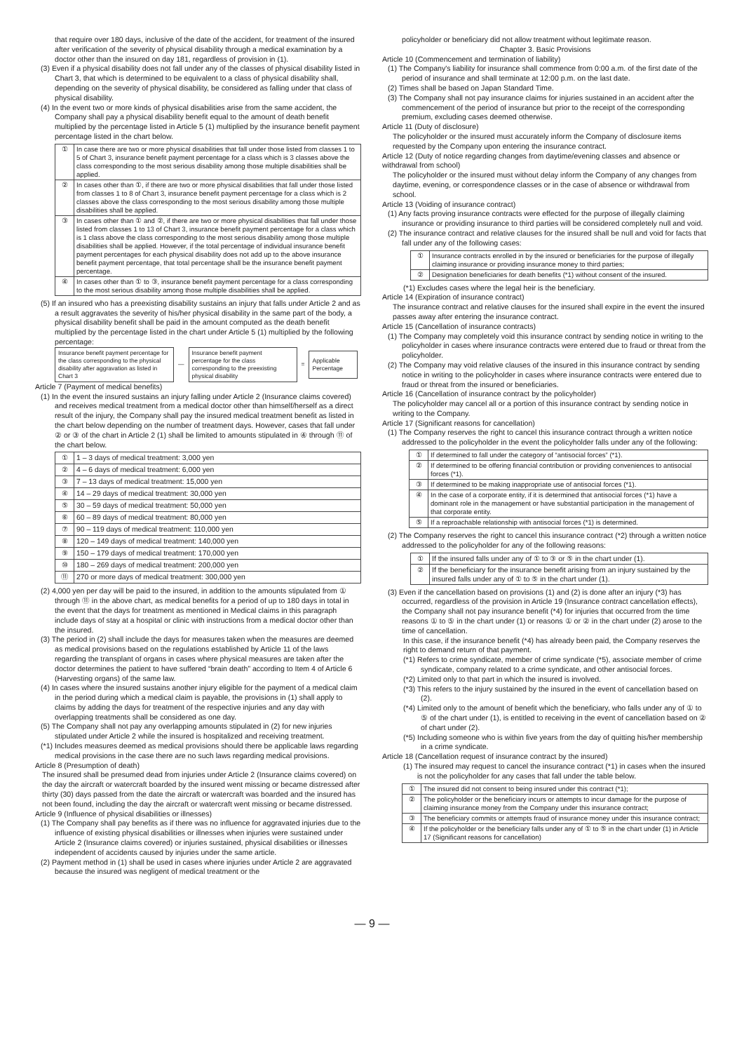that require over 180 days, inclusive of the date of the accident, for treatment of the insured after verification of the severity of physical disability through a medical examination by a doctor other than the insured on day 181, regardless of provision in (1).
(3) Even if a physical disability does not fall under any of the classes of physical disability listed in Chart 3, that which is determined to be equivalent to a class of physical disability shall, depending on the severity of physical disability, be considered as falling under that class of physical disability.
(4) In the event two or more kinds of physical disabilities arise from the same accident, the Company shall pay a physical disability benefit equal to the amount of death benefit multiplied by the percentage listed in Article 5 (1) multiplied by the insurance benefit payment percentage listed in the chart below.
| ① | In case there are two or more physical disabilities that fall under those listed from classes 1 to 5 of Chart 3, insurance benefit payment percentage for a class which is 3 classes above the class corresponding to the most serious disability among those multiple disabilities shall be applied. |
| ② | In cases other than ①, if there are two or more physical disabilities that fall under those listed from classes 1 to 8 of Chart 3, insurance benefit payment percentage for a class which is 2 classes above the class corresponding to the most serious disability among those multiple disabilities shall be applied. |
| ③ | In cases other than ① and ②, if there are two or more physical disabilities that fall under those listed from classes 1 to 13 of Chart 3, insurance benefit payment percentage for a class which is 1 class above the class corresponding to the most serious disability among those multiple disabilities shall be applied. However, if the total percentage of individual insurance benefit payment percentages for each physical disability does not add up to the above insurance benefit payment percentage, that total percentage shall be the insurance benefit payment percentage. |
| ④ | In cases other than ① to ③, insurance benefit payment percentage for a class corresponding to the most serious disability among those multiple disabilities shall be applied. |
(5) If an insured who has a preexisting disability sustains an injury that falls under Article 2 and as a result aggravates the severity of his/her physical disability in the same part of the body, a physical disability benefit shall be paid in the amount computed as the death benefit multiplied by the percentage listed in the chart under Article 5 (1) multiplied by the following percentage:
Insurance benefit payment percentage for the class corresponding to the physical disability after aggravation as listed in Chart 3
—
Insurance benefit payment percentage for the class corresponding to the preexisting physical disability
=
Applicable Percentage
Article 7 (Payment of medical benefits)
(1) In the event the insured sustains an injury falling under Article 2 (Insurance claims covered) and receives medical treatment from a medical doctor other than himself/herself as a direct result of the injury, the Company shall pay the insured medical treatment benefit as listed in the chart below depending on the number of treatment days. However, cases that fall under ② or ③ of the chart in Article 2 (1) shall be limited to amounts stipulated in ④ through ⑪ of the chart below.
| ① | 1 – 3 days of medical treatment: 3,000 yen |
| ② | 4 – 6 days of medical treatment: 6,000 yen |
| ③ | 7 – 13 days of medical treatment: 15,000 yen |
| ④ | 14 – 29 days of medical treatment: 30,000 yen |
| ⑤ | 30 – 59 days of medical treatment: 50,000 yen |
| ⑥ | 60 – 89 days of medical treatment: 80,000 yen |
| ⑦ | 90 – 119 days of medical treatment: 110,000 yen |
| ⑧ | 120 – 149 days of medical treatment: 140,000 yen |
| ⑨ | 150 – 179 days of medical treatment: 170,000 yen |
| ⑩ | 180 – 269 days of medical treatment: 200,000 yen |
| ⑪ | 270 or more days of medical treatment: 300,000 yen |
(2) 4,000 yen per day will be paid to the insured, in addition to the amounts stipulated from ① through ⑪ in the above chart, as medical benefits for a period of up to 180 days in total in the event that the days for treatment as mentioned in Medical claims in this paragraph include days of stay at a hospital or clinic with instructions from a medical doctor other than the insured.
(3) The period in (2) shall include the days for measures taken when the measures are deemed as medical provisions based on the regulations established by Article 11 of the laws regarding the transplant of organs in cases where physical measures are taken after the doctor determines the patient to have suffered “brain death” according to Item 4 of Article 6 (Harvesting organs) of the same law.
(4) In cases where the insured sustains another injury eligible for the payment of a medical claim in the period during which a medical claim is payable, the provisions in (1) shall apply to claims by adding the days for treatment of the respective injuries and any day with overlapping treatments shall be considered as one day.
(5) The Company shall not pay any overlapping amounts stipulated in (2) for new injuries stipulated under Article 2 while the insured is hospitalized and receiving treatment.
(*1) Includes measures deemed as medical provisions should there be applicable laws regarding medical provisions in the case there are no such laws regarding medical provisions.
Article 8 (Presumption of death)
The insured shall be presumed dead from injuries under Article 2 (Insurance claims covered) on the day the aircraft or watercraft boarded by the insured went missing or became distressed after thirty (30) days passed from the date the aircraft or watercraft was boarded and the insured has not been found, including the day the aircraft or watercraft went missing or became distressed.
Article 9 (Influence of physical disabilities or illnesses)
(1) The Company shall pay benefits as if there was no influence for aggravated injuries due to the influence of existing physical disabilities or illnesses when injuries were sustained under Article 2 (Insurance claims covered) or injuries sustained, physical disabilities or illnesses independent of accidents caused by injuries under the same article.
(2) Payment method in (1) shall be used in cases where injuries under Article 2 are aggravated because the insured was negligent of medical treatment or the
policyholder or beneficiary did not allow treatment without legitimate reason.
Chapter 3. Basic Provisions
Article 10 (Commencement and termination of liability)
(1) The Company's liability for insurance shall commence from 0:00 a.m. of the first date of the period of insurance and shall terminate at 12:00 p.m. on the last date.
(2) Times shall be based on Japan Standard Time.
(3) The Company shall not pay insurance claims for injuries sustained in an accident after the commencement of the period of insurance but prior to the receipt of the corresponding premium, excluding cases deemed otherwise.
Article 11 (Duty of disclosure)
The policyholder or the insured must accurately inform the Company of disclosure items requested by the Company upon entering the insurance contract.
Article 12 (Duty of notice regarding changes from daytime/evening classes and absence or withdrawal from school)
The policyholder or the insured must without delay inform the Company of any changes from daytime, evening, or correspondence classes or in the case of absence or withdrawal from school.
Article 13 (Voiding of insurance contract)
(1) Any facts proving insurance contracts were effected for the purpose of illegally claiming insurance or providing insurance to third parties will be considered completely null and void.
(2) The insurance contract and relative clauses for the insured shall be null and void for facts that fall under any of the following cases:
| ① | Insurance contracts enrolled in by the insured or beneficiaries for the purpose of illegally claiming insurance or providing insurance money to third parties; |
| ② | Designation beneficiaries for death benefits (*1) without consent of the insured. |
(*1) Excludes cases where the legal heir is the beneficiary.
Article 14 (Expiration of insurance contract)
The insurance contract and relative clauses for the insured shall expire in the event the insured passes away after entering the insurance contract.
Article 15 (Cancellation of insurance contracts)
(1) The Company may completely void this insurance contract by sending notice in writing to the policyholder in cases where insurance contracts were entered due to fraud or threat from the policyholder.
(2) The Company may void relative clauses of the insured in this insurance contract by sending notice in writing to the policyholder in cases where insurance contracts were entered due to fraud or threat from the insured or beneficiaries.
Article 16 (Cancellation of insurance contract by the policyholder)
The policyholder may cancel all or a portion of this insurance contract by sending notice in writing to the Company.
Article 17 (Significant reasons for cancellation)
(1) The Company reserves the right to cancel this insurance contract through a written notice addressed to the policyholder in the event the policyholder falls under any of the following:
| ① | If determined to fall under the category of “antisocial forces” (*1). |
| ② | If determined to be offering financial contribution or providing conveniences to antisocial forces (*1). |
| ③ | If determined to be making inappropriate use of antisocial forces (*1). |
| ④ | In the case of a corporate entity, if it is determined that antisocial forces (*1) have a dominant role in the management or have substantial participation in the management of that corporate entity. |
| ⑤ | If a reproachable relationship with antisocial forces (*1) is determined. |
(2) The Company reserves the right to cancel this insurance contract (*2) through a written notice addressed to the policyholder for any of the following reasons:
| ① | If the insured falls under any of ① to ③ or ⑤ in the chart under (1). |
| ② | If the beneficiary for the insurance benefit arising from an injury sustained by the insured falls under any of ① to ⑤ in the chart under (1). |
(3) Even if the cancellation based on provisions (1) and (2) is done after an injury (*3) has occurred, regardless of the provision in Article 19 (Insurance contract cancellation effects), the Company shall not pay insurance benefit (*4) for injuries that occurred from the time reasons ① to ⑤ in the chart under (1) or reasons ① or ② in the chart under (2) arose to the time of cancellation.
In this case, if the insurance benefit (*4) has already been paid, the Company reserves the right to demand return of that payment.
(*1) Refers to crime syndicate, member of crime syndicate (*5), associate member of crime syndicate, company related to a crime syndicate, and other antisocial forces.
(*2) Limited only to that part in which the insured is involved.
(*3) This refers to the injury sustained by the insured in the event of cancellation based on (2).
(*4) Limited only to the amount of benefit which the beneficiary, who falls under any of ① to ⑤ of the chart under (1), is entitled to receiving in the event of cancellation based on ② of chart under (2).
(*5) Including someone who is within five years from the day of quitting his/her membership in a crime syndicate.
Article 18 (Cancellation request of insurance contract by the insured)
(1) The insured may request to cancel the insurance contract (*1) in cases when the insured is not the policyholder for any cases that fall under the table below.
| ① | The insured did not consent to being insured under this contract (*1); |
| ② | The policyholder or the beneficiary incurs or attempts to incur damage for the purpose of claiming insurance money from the Company under this insurance contract; |
| ③ | The beneficiary commits or attempts fraud of insurance money under this insurance contract; |
| ④ | If the policyholder or the beneficiary falls under any of ① to ⑤ in the chart under (1) in Article 17 (Significant reasons for cancellation) |
— 9 —